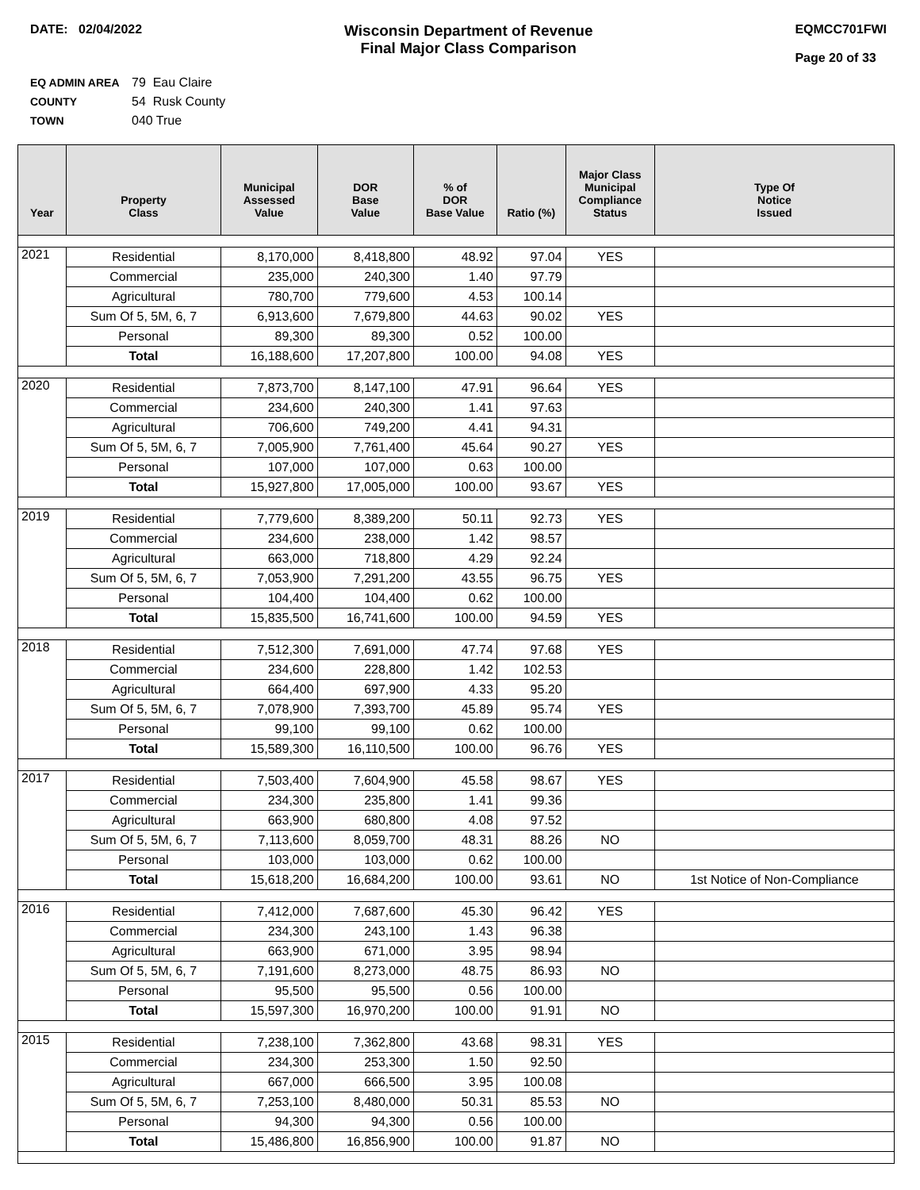DATE: 02/04/2022
Wisconsin Department of Revenue
Final Major Class Comparison
EQMCC701FWI
Page 20 of 33
EQ ADMIN AREA 79 Eau Claire
COUNTY 54 Rusk County
TOWN 040 True
| Year | Property Class | Municipal Assessed Value | DOR Base Value | % of DOR Base Value | Ratio (%) | Major Class Municipal Compliance Status | Type Of Notice Issued |
| --- | --- | --- | --- | --- | --- | --- | --- |
| 2021 | Residential | 8,170,000 | 8,418,800 | 48.92 | 97.04 | YES | |
| | Commercial | 235,000 | 240,300 | 1.40 | 97.79 | | |
| | Agricultural | 780,700 | 779,600 | 4.53 | 100.14 | | |
| | Sum Of 5, 5M, 6, 7 | 6,913,600 | 7,679,800 | 44.63 | 90.02 | YES | |
| | Personal | 89,300 | 89,300 | 0.52 | 100.00 | | |
| | Total | 16,188,600 | 17,207,800 | 100.00 | 94.08 | YES | |
| 2020 | Residential | 7,873,700 | 8,147,100 | 47.91 | 96.64 | YES | |
| | Commercial | 234,600 | 240,300 | 1.41 | 97.63 | | |
| | Agricultural | 706,600 | 749,200 | 4.41 | 94.31 | | |
| | Sum Of 5, 5M, 6, 7 | 7,005,900 | 7,761,400 | 45.64 | 90.27 | YES | |
| | Personal | 107,000 | 107,000 | 0.63 | 100.00 | | |
| | Total | 15,927,800 | 17,005,000 | 100.00 | 93.67 | YES | |
| 2019 | Residential | 7,779,600 | 8,389,200 | 50.11 | 92.73 | YES | |
| | Commercial | 234,600 | 238,000 | 1.42 | 98.57 | | |
| | Agricultural | 663,000 | 718,800 | 4.29 | 92.24 | | |
| | Sum Of 5, 5M, 6, 7 | 7,053,900 | 7,291,200 | 43.55 | 96.75 | YES | |
| | Personal | 104,400 | 104,400 | 0.62 | 100.00 | | |
| | Total | 15,835,500 | 16,741,600 | 100.00 | 94.59 | YES | |
| 2018 | Residential | 7,512,300 | 7,691,000 | 47.74 | 97.68 | YES | |
| | Commercial | 234,600 | 228,800 | 1.42 | 102.53 | | |
| | Agricultural | 664,400 | 697,900 | 4.33 | 95.20 | | |
| | Sum Of 5, 5M, 6, 7 | 7,078,900 | 7,393,700 | 45.89 | 95.74 | YES | |
| | Personal | 99,100 | 99,100 | 0.62 | 100.00 | | |
| | Total | 15,589,300 | 16,110,500 | 100.00 | 96.76 | YES | |
| 2017 | Residential | 7,503,400 | 7,604,900 | 45.58 | 98.67 | YES | |
| | Commercial | 234,300 | 235,800 | 1.41 | 99.36 | | |
| | Agricultural | 663,900 | 680,800 | 4.08 | 97.52 | | |
| | Sum Of 5, 5M, 6, 7 | 7,113,600 | 8,059,700 | 48.31 | 88.26 | NO | |
| | Personal | 103,000 | 103,000 | 0.62 | 100.00 | | |
| | Total | 15,618,200 | 16,684,200 | 100.00 | 93.61 | NO | 1st Notice of Non-Compliance |
| 2016 | Residential | 7,412,000 | 7,687,600 | 45.30 | 96.42 | YES | |
| | Commercial | 234,300 | 243,100 | 1.43 | 96.38 | | |
| | Agricultural | 663,900 | 671,000 | 3.95 | 98.94 | | |
| | Sum Of 5, 5M, 6, 7 | 7,191,600 | 8,273,000 | 48.75 | 86.93 | NO | |
| | Personal | 95,500 | 95,500 | 0.56 | 100.00 | | |
| | Total | 15,597,300 | 16,970,200 | 100.00 | 91.91 | NO | |
| 2015 | Residential | 7,238,100 | 7,362,800 | 43.68 | 98.31 | YES | |
| | Commercial | 234,300 | 253,300 | 1.50 | 92.50 | | |
| | Agricultural | 667,000 | 666,500 | 3.95 | 100.08 | | |
| | Sum Of 5, 5M, 6, 7 | 7,253,100 | 8,480,000 | 50.31 | 85.53 | NO | |
| | Personal | 94,300 | 94,300 | 0.56 | 100.00 | | |
| | Total | 15,486,800 | 16,856,900 | 100.00 | 91.87 | NO | |